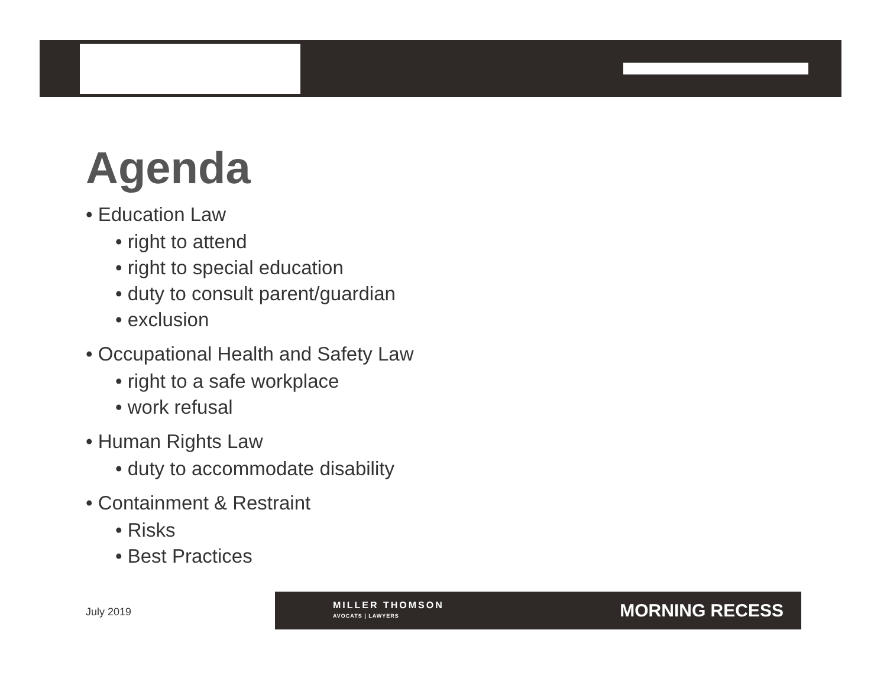Agenda
• Education Law
• right to attend
• right to special education
• duty to consult parent/guardian
• exclusion
• Occupational Health and Safety Law
• right to a safe workplace
• work refusal
• Human Rights Law
• duty to accommodate disability
• Containment & Restraint
• Risks
• Best Practices
July 2019
MILLER THOMSON
AVOCATS | LAWYERS
MORNING RECESS